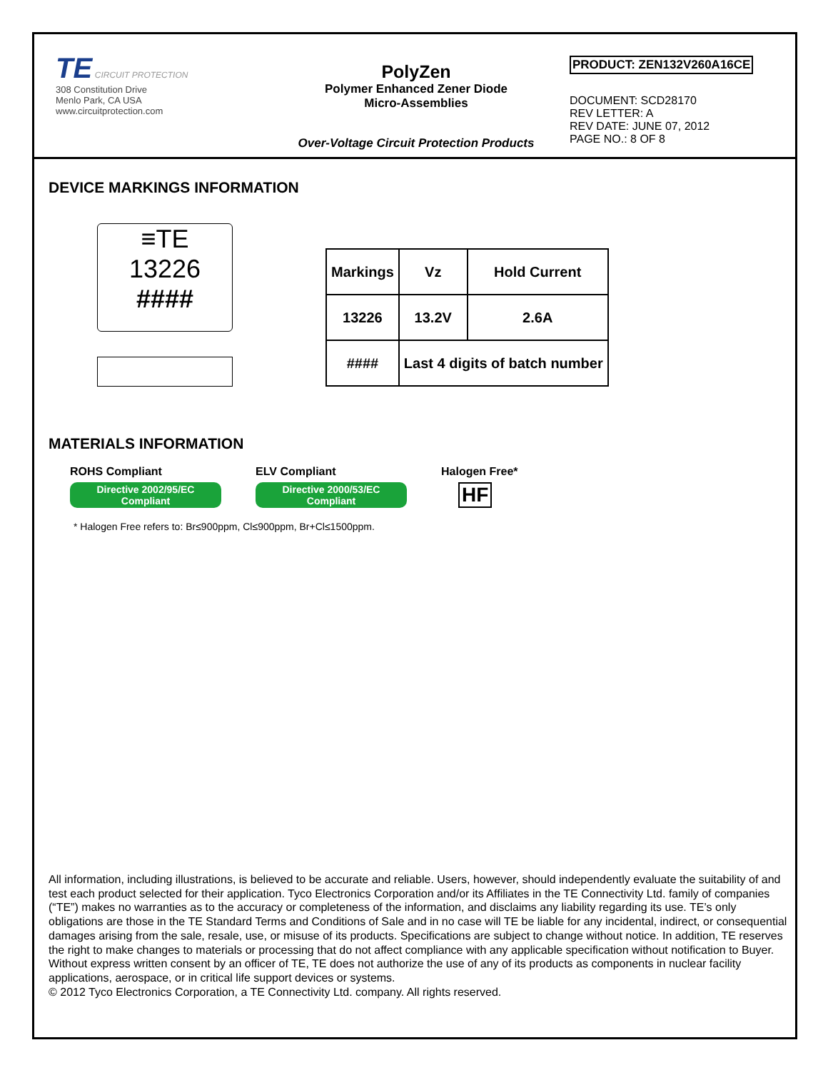TE CIRCUIT PROTECTION
308 Constitution Drive
Menlo Park, CA USA
www.circuitprotection.com
PolyZen
Polymer Enhanced Zener Diode
Micro-Assemblies
Over-Voltage Circuit Protection Products
PRODUCT: ZEN132V260A16CE
DOCUMENT: SCD28170
REV LETTER: A
REV DATE: JUNE 07, 2012
PAGE NO.: 8 OF 8
DEVICE MARKINGS INFORMATION
≡TE
13226
####
| Markings | Vz | Hold Current |
| --- | --- | --- |
| 13226 | 13.2V | 2.6A |
| #### | Last 4 digits of batch number | |
MATERIALS INFORMATION
ROHS Compliant
Directive 2002/95/EC
Compliant
ELV Compliant
Directive 2000/53/EC
Compliant
Halogen Free*
HF
* Halogen Free refers to: Br≤900ppm, Cl≤900ppm, Br+Cl≤1500ppm.
All information, including illustrations, is believed to be accurate and reliable. Users, however, should independently evaluate the suitability of and test each product selected for their application. Tyco Electronics Corporation and/or its Affiliates in the TE Connectivity Ltd. family of companies (“TE”) makes no warranties as to the accuracy or completeness of the information, and disclaims any liability regarding its use. TE’s only obligations are those in the TE Standard Terms and Conditions of Sale and in no case will TE be liable for any incidental, indirect, or consequential damages arising from the sale, resale, use, or misuse of its products. Specifications are subject to change without notice. In addition, TE reserves the right to make changes to materials or processing that do not affect compliance with any applicable specification without notification to Buyer. Without express written consent by an officer of TE, TE does not authorize the use of any of its products as components in nuclear facility applications, aerospace, or in critical life support devices or systems.
© 2012 Tyco Electronics Corporation, a TE Connectivity Ltd. company. All rights reserved.